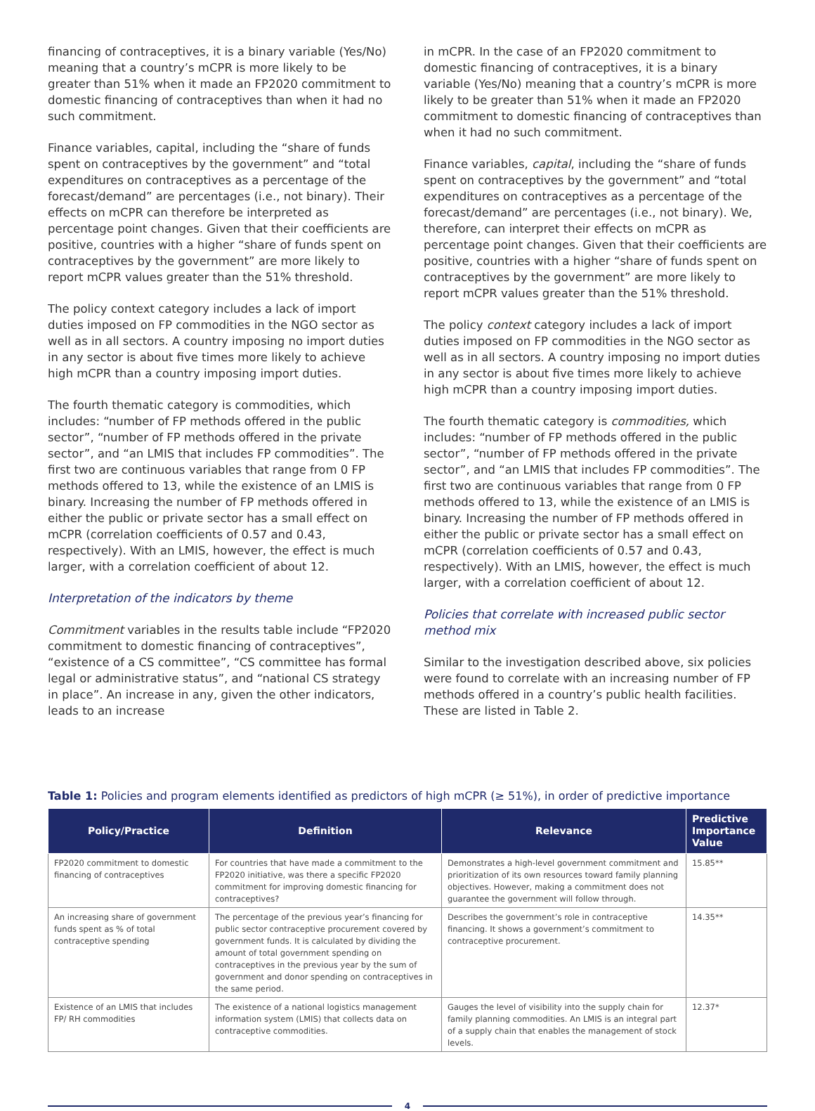financing of contraceptives, it is a binary variable (Yes/No) meaning that a country’s mCPR is more likely to be greater than 51% when it made an FP2020 commitment to domestic financing of contraceptives than when it had no such commitment.
Finance variables, capital, including the “share of funds spent on contraceptives by the government” and “total expenditures on contraceptives as a percentage of the forecast/demand” are percentages (i.e., not binary). Their effects on mCPR can therefore be interpreted as percentage point changes. Given that their coefficients are positive, countries with a higher “share of funds spent on contraceptives by the government” are more likely to report mCPR values greater than the 51% threshold.
The policy context category includes a lack of import duties imposed on FP commodities in the NGO sector as well as in all sectors. A country imposing no import duties in any sector is about five times more likely to achieve high mCPR than a country imposing import duties.
The fourth thematic category is commodities, which includes: “number of FP methods offered in the public sector”, “number of FP methods offered in the private sector”, and “an LMIS that includes FP commodities”. The first two are continuous variables that range from 0 FP methods offered to 13, while the existence of an LMIS is binary. Increasing the number of FP methods offered in either the public or private sector has a small effect on mCPR (correlation coefficients of 0.57 and 0.43, respectively). With an LMIS, however, the effect is much larger, with a correlation coefficient of about 12.
Interpretation of the indicators by theme
Commitment variables in the results table include “FP2020 commitment to domestic financing of contraceptives”, “existence of a CS committee”, “CS committee has formal legal or administrative status”, and “national CS strategy in place”. An increase in any, given the other indicators, leads to an increase
in mCPR. In the case of an FP2020 commitment to domestic financing of contraceptives, it is a binary variable (Yes/No) meaning that a country’s mCPR is more likely to be greater than 51% when it made an FP2020 commitment to domestic financing of contraceptives than when it had no such commitment.
Finance variables, capital, including the “share of funds spent on contraceptives by the government” and “total expenditures on contraceptives as a percentage of the forecast/demand” are percentages (i.e., not binary). We, therefore, can interpret their effects on mCPR as percentage point changes. Given that their coefficients are positive, countries with a higher “share of funds spent on contraceptives by the government” are more likely to report mCPR values greater than the 51% threshold.
The policy context category includes a lack of import duties imposed on FP commodities in the NGO sector as well as in all sectors. A country imposing no import duties in any sector is about five times more likely to achieve high mCPR than a country imposing import duties.
The fourth thematic category is commodities, which includes: “number of FP methods offered in the public sector”, “number of FP methods offered in the private sector”, and “an LMIS that includes FP commodities”. The first two are continuous variables that range from 0 FP methods offered to 13, while the existence of an LMIS is binary. Increasing the number of FP methods offered in either the public or private sector has a small effect on mCPR (correlation coefficients of 0.57 and 0.43, respectively). With an LMIS, however, the effect is much larger, with a correlation coefficient of about 12.
Policies that correlate with increased public sector method mix
Similar to the investigation described above, six policies were found to correlate with an increasing number of FP methods offered in a country’s public health facilities. These are listed in Table 2.
Table 1: Policies and program elements identified as predictors of high mCPR (≥ 51%), in order of predictive importance
| Policy/Practice | Definition | Relevance | Predictive Importance Value |
| --- | --- | --- | --- |
| FP2020 commitment to domestic financing of contraceptives | For countries that have made a commitment to the FP2020 initiative, was there a specific FP2020 commitment for improving domestic financing for contraceptives? | Demonstrates a high-level government commitment and prioritization of its own resources toward family planning objectives. However, making a commitment does not guarantee the government will follow through. | 15.85** |
| An increasing share of government funds spent as % of total contraceptive spending | The percentage of the previous year’s financing for public sector contraceptive procurement covered by government funds. It is calculated by dividing the amount of total government spending on contraceptives in the previous year by the sum of government and donor spending on contraceptives in the same period. | Describes the government’s role in contraceptive financing. It shows a government’s commitment to contraceptive procurement. | 14.35** |
| Existence of an LMIS that includes FP/ RH commodities | The existence of a national logistics management information system (LMIS) that collects data on contraceptive commodities. | Gauges the level of visibility into the supply chain for family planning commodities. An LMIS is an integral part of a supply chain that enables the management of stock levels. | 12.37* |
4